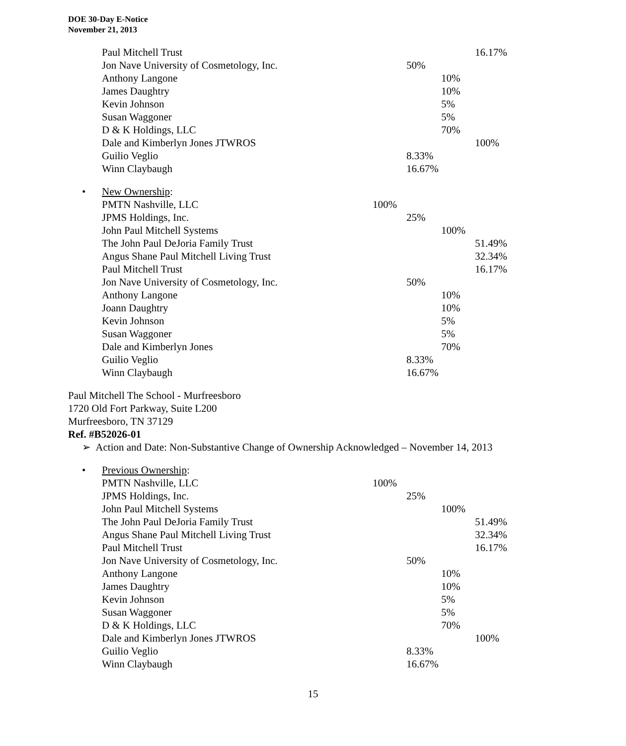DOE 30-Day E-Notice
November 21, 2013
| Paul Mitchell Trust | | | | 16.17% |
| Jon Nave University of Cosmetology, Inc. | | 50% | | |
| Anthony Langone | | | 10% | |
| James Daughtry | | | 10% | |
| Kevin Johnson | | | 5% | |
| Susan Waggoner | | | 5% | |
| D & K Holdings, LLC | | | 70% | |
| Dale and Kimberlyn Jones JTWROS | | | | 100% |
| Guilio Veglio | | 8.33% | | |
| Winn Claybaugh | | 16.67% | | |
| • New Ownership : | | | | |
| PMTN Nashville, LLC | 100% | | | |
| JPMS Holdings, Inc. | | 25% | | |
| John Paul Mitchell Systems | | | 100% | |
| The John Paul DeJoria Family Trust | | | | 51.49% |
| Angus Shane Paul Mitchell Living Trust | | | | 32.34% |
| Paul Mitchell Trust | | | | 16.17% |
| Jon Nave University of Cosmetology, Inc. | | 50% | | |
| Anthony Langone | | | 10% | |
| Joann Daughtry | | | 10% | |
| Kevin Johnson | | | 5% | |
| Susan Waggoner | | | 5% | |
| Dale and Kimberlyn Jones | | | 70% | |
| Guilio Veglio | | 8.33% | | |
| Winn Claybaugh | | 16.67% | | |
Paul Mitchell The School - Murfreesboro
1720 Old Fort Parkway, Suite L200
Murfreesboro, TN 37129
Ref. #B52026-01
➢ Action and Date: Non-Substantive Change of Ownership Acknowledged – November 14, 2013
| • Previous Ownership : | | | | |
| PMTN Nashville, LLC | 100% | | | |
| JPMS Holdings, Inc. | | 25% | | |
| John Paul Mitchell Systems | | | 100% | |
| The John Paul DeJoria Family Trust | | | | 51.49% |
| Angus Shane Paul Mitchell Living Trust | | | | 32.34% |
| Paul Mitchell Trust | | | | 16.17% |
| Jon Nave University of Cosmetology, Inc. | | 50% | | |
| Anthony Langone | | | 10% | |
| James Daughtry | | | 10% | |
| Kevin Johnson | | | 5% | |
| Susan Waggoner | | | 5% | |
| D & K Holdings, LLC | | | 70% | |
| Dale and Kimberlyn Jones JTWROS | | | | 100% |
| Guilio Veglio | | 8.33% | | |
| Winn Claybaugh | | 16.67% | | |
15